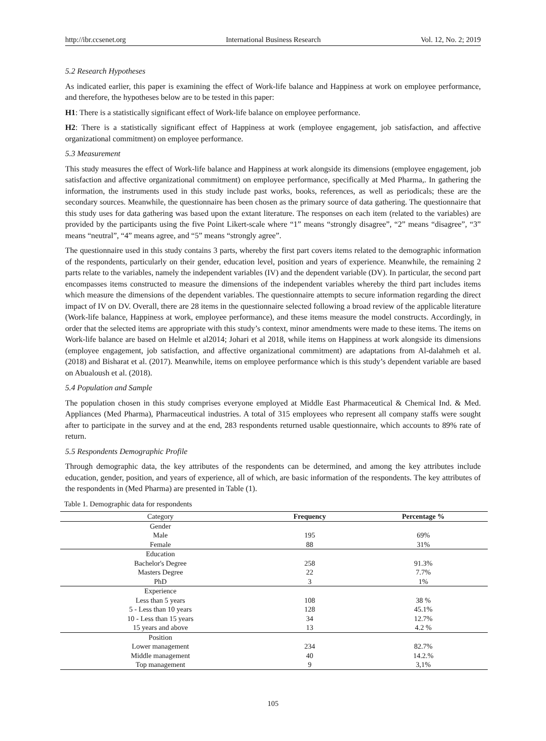http://ibr.ccsenet.org International Business Research Vol. 12, No. 2; 2019
5.2 Research Hypotheses
As indicated earlier, this paper is examining the effect of Work-life balance and Happiness at work on employee performance, and therefore, the hypotheses below are to be tested in this paper:
H1: There is a statistically significant effect of Work-life balance on employee performance.
H2: There is a statistically significant effect of Happiness at work (employee engagement, job satisfaction, and affective organizational commitment) on employee performance.
5.3 Measurement
This study measures the effect of Work-life balance and Happiness at work alongside its dimensions (employee engagement, job satisfaction and affective organizational commitment) on employee performance, specifically at Med Pharma,. In gathering the information, the instruments used in this study include past works, books, references, as well as periodicals; these are the secondary sources. Meanwhile, the questionnaire has been chosen as the primary source of data gathering. The questionnaire that this study uses for data gathering was based upon the extant literature. The responses on each item (related to the variables) are provided by the participants using the five Point Likert-scale where “1” means “strongly disagree”, “2” means “disagree”, “3” means “neutral”, “4” means agree, and “5” means “strongly agree”.
The questionnaire used in this study contains 3 parts, whereby the first part covers items related to the demographic information of the respondents, particularly on their gender, education level, position and years of experience. Meanwhile, the remaining 2 parts relate to the variables, namely the independent variables (IV) and the dependent variable (DV). In particular, the second part encompasses items constructed to measure the dimensions of the independent variables whereby the third part includes items which measure the dimensions of the dependent variables. The questionnaire attempts to secure information regarding the direct impact of IV on DV. Overall, there are 28 items in the questionnaire selected following a broad review of the applicable literature (Work-life balance, Happiness at work, employee performance), and these items measure the model constructs. Accordingly, in order that the selected items are appropriate with this study’s context, minor amendments were made to these items. The items on Work-life balance are based on Helmle et al2014; Johari et al 2018, while items on Happiness at work alongside its dimensions (employee engagement, job satisfaction, and affective organizational commitment) are adaptations from Al-dalahmeh et al. (2018) and Bisharat et al. (2017). Meanwhile, items on employee performance which is this study’s dependent variable are based on Abualoush et al. (2018).
5.4 Population and Sample
The population chosen in this study comprises everyone employed at Middle East Pharmaceutical & Chemical Ind. & Med. Appliances (Med Pharma), Pharmaceutical industries. A total of 315 employees who represent all company staffs were sought after to participate in the survey and at the end, 283 respondents returned usable questionnaire, which accounts to 89% rate of return.
5.5 Respondents Demographic Profile
Through demographic data, the key attributes of the respondents can be determined, and among the key attributes include education, gender, position, and years of experience, all of which, are basic information of the respondents. The key attributes of the respondents in (Med Pharma) are presented in Table (1).
Table 1. Demographic data for respondents
| Category | Frequency | Percentage % |
| --- | --- | --- |
| Gender | | |
| Male | 195 | 69% |
| Female | 88 | 31% |
| Education | | |
| Bachelor's Degree | 258 | 91.3% |
| Masters Degree | 22 | 7.7% |
| PhD | 3 | 1% |
| Experience | | |
| Less than 5 years | 108 | 38 % |
| 5 - Less than 10 years | 128 | 45.1% |
| 10 - Less than 15 years | 34 | 12.7% |
| 15 years and above | 13 | 4.2 % |
| Position | | |
| Lower management | 234 | 82.7% |
| Middle management | 40 | 14.2.% |
| Top management | 9 | 3,1% |
105